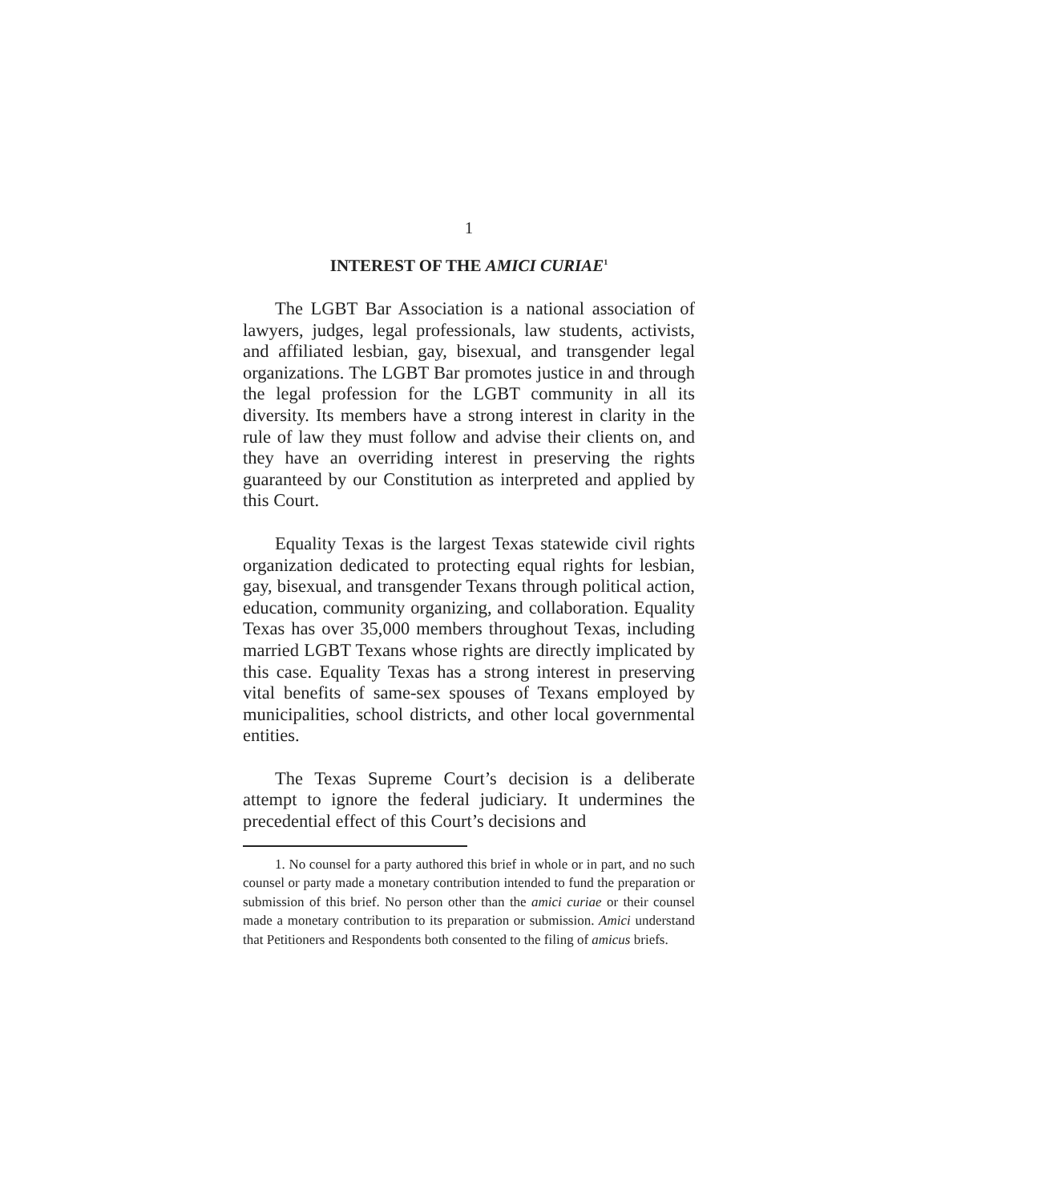1
INTEREST OF THE AMICI CURIAE<sup>1</sup>
The LGBT Bar Association is a national association of lawyers, judges, legal professionals, law students, activists, and affiliated lesbian, gay, bisexual, and transgender legal organizations. The LGBT Bar promotes justice in and through the legal profession for the LGBT community in all its diversity. Its members have a strong interest in clarity in the rule of law they must follow and advise their clients on, and they have an overriding interest in preserving the rights guaranteed by our Constitution as interpreted and applied by this Court.
Equality Texas is the largest Texas statewide civil rights organization dedicated to protecting equal rights for lesbian, gay, bisexual, and transgender Texans through political action, education, community organizing, and collaboration. Equality Texas has over 35,000 members throughout Texas, including married LGBT Texans whose rights are directly implicated by this case. Equality Texas has a strong interest in preserving vital benefits of same-sex spouses of Texans employed by municipalities, school districts, and other local governmental entities.
The Texas Supreme Court’s decision is a deliberate attempt to ignore the federal judiciary. It undermines the precedential effect of this Court’s decisions and
1. No counsel for a party authored this brief in whole or in part, and no such counsel or party made a monetary contribution intended to fund the preparation or submission of this brief. No person other than the amici curiae or their counsel made a monetary contribution to its preparation or submission. Amici understand that Petitioners and Respondents both consented to the filing of amicus briefs.